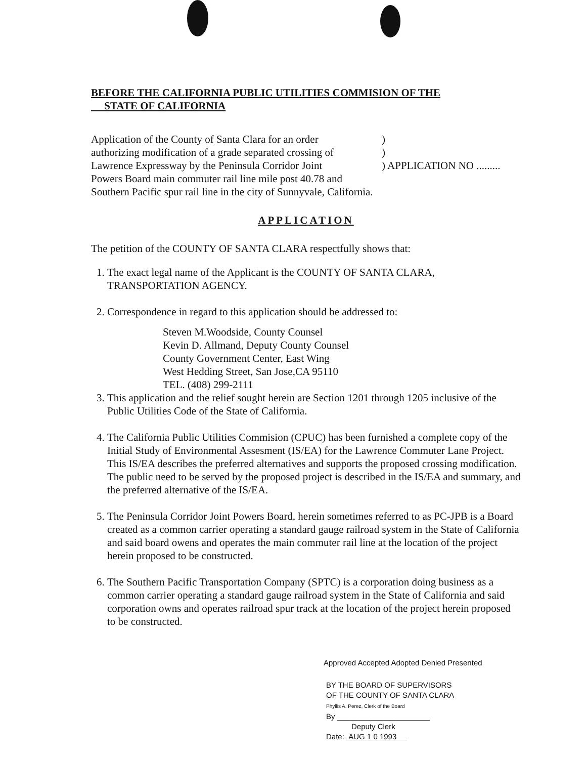BEFORE THE CALIFORNIA PUBLIC UTILITIES COMMISION OF THE
STATE OF CALIFORNIA
Application of the County of Santa Clara for an order
authorizing modification of a grade separated crossing of
Lawrence Expressway by the Peninsula Corridor Joint
Powers Board main commuter rail line mile post 40.78 and
Southern Pacific spur rail line in the city of Sunnyvale, California.
)
)
) APPLICATION NO .........
APPLICATION
The petition of the COUNTY OF SANTA CLARA respectfully shows that:
1. The exact legal name of the Applicant is the COUNTY OF SANTA CLARA, TRANSPORTATION AGENCY.
2. Correspondence in regard to this application should be addressed to:
Steven M.Woodside, County Counsel
Kevin D. Allmand, Deputy County Counsel
County Government Center, East Wing
West Hedding Street, San Jose,CA 95110
TEL. (408) 299-2111
3. This application and the relief sought herein are Section 1201 through 1205 inclusive of the Public Utilities Code of the State of California.
4. The California Public Utilities Commision (CPUC) has been furnished a complete copy of the Initial Study of Environmental Assesment (IS/EA) for the Lawrence Commuter Lane Project. This IS/EA describes the preferred alternatives and supports the proposed crossing modification. The public need to be served by the proposed project is described in the IS/EA and summary, and the preferred alternative of the IS/EA.
5. The Peninsula Corridor Joint Powers Board, herein sometimes referred to as PC-JPB is a Board created as a common carrier operating a standard gauge railroad system in the State of California and said board owens and operates the main commuter rail line at the location of the project herein proposed to be constructed.
6. The Southern Pacific Transportation Company (SPTC) is a corporation doing business as a common carrier operating a standard gauge railroad system in the State of California and said corporation owns and operates railroad spur track at the location of the project herein proposed to be constructed.
Approved Accepted Adopted Denied Presented
BY THE BOARD OF SUPERVISORS
OF THE COUNTY OF SANTA CLARA
Phyllis A. Perez, Clerk of the Board
By ______________________
Deputy Clerk
Date: AUG 1 0 1993